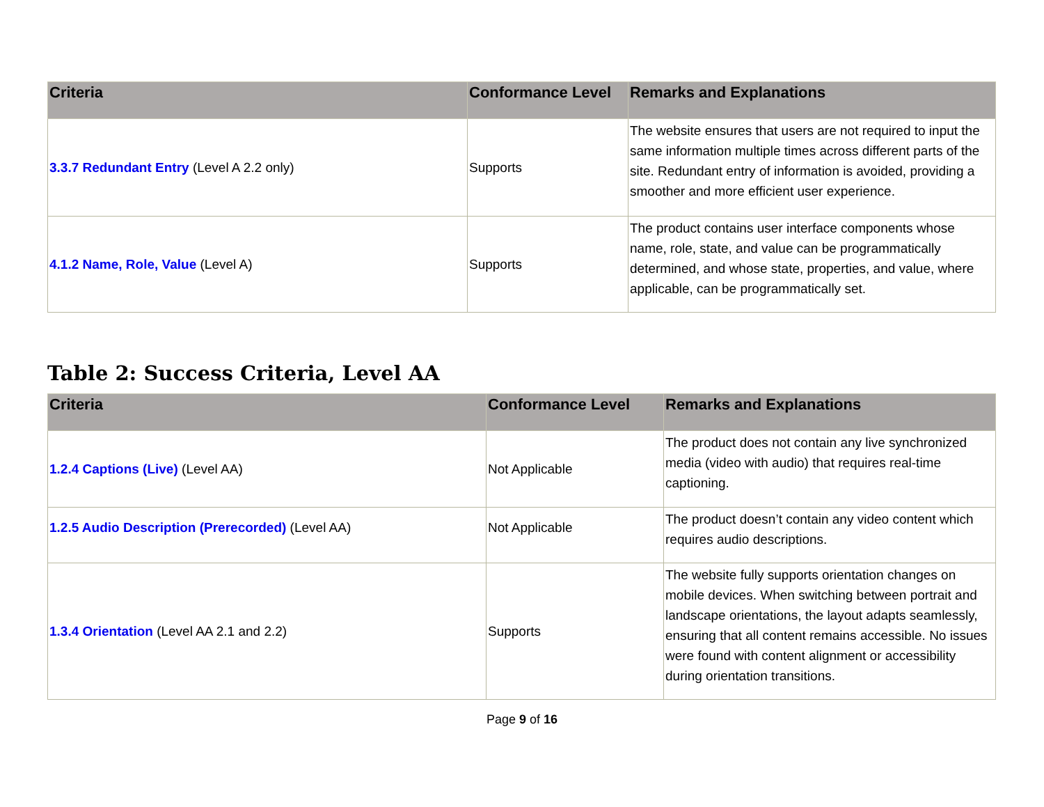| Criteria | Conformance Level | Remarks and Explanations |
| --- | --- | --- |
| 3.3.7 Redundant Entry (Level A 2.2 only) | Supports | The website ensures that users are not required to input the same information multiple times across different parts of the site. Redundant entry of information is avoided, providing a smoother and more efficient user experience. |
| 4.1.2 Name, Role, Value (Level A) | Supports | The product contains user interface components whose name, role, state, and value can be programmatically determined, and whose state, properties, and value, where applicable, can be programmatically set. |
Table 2: Success Criteria, Level AA
| Criteria | Conformance Level | Remarks and Explanations |
| --- | --- | --- |
| 1.2.4 Captions (Live) (Level AA) | Not Applicable | The product does not contain any live synchronized media (video with audio) that requires real-time captioning. |
| 1.2.5 Audio Description (Prerecorded) (Level AA) | Not Applicable | The product doesn’t contain any video content which requires audio descriptions. |
| 1.3.4 Orientation (Level AA 2.1 and 2.2) | Supports | The website fully supports orientation changes on mobile devices. When switching between portrait and landscape orientations, the layout adapts seamlessly, ensuring that all content remains accessible. No issues were found with content alignment or accessibility during orientation transitions. |
Page 9 of 16